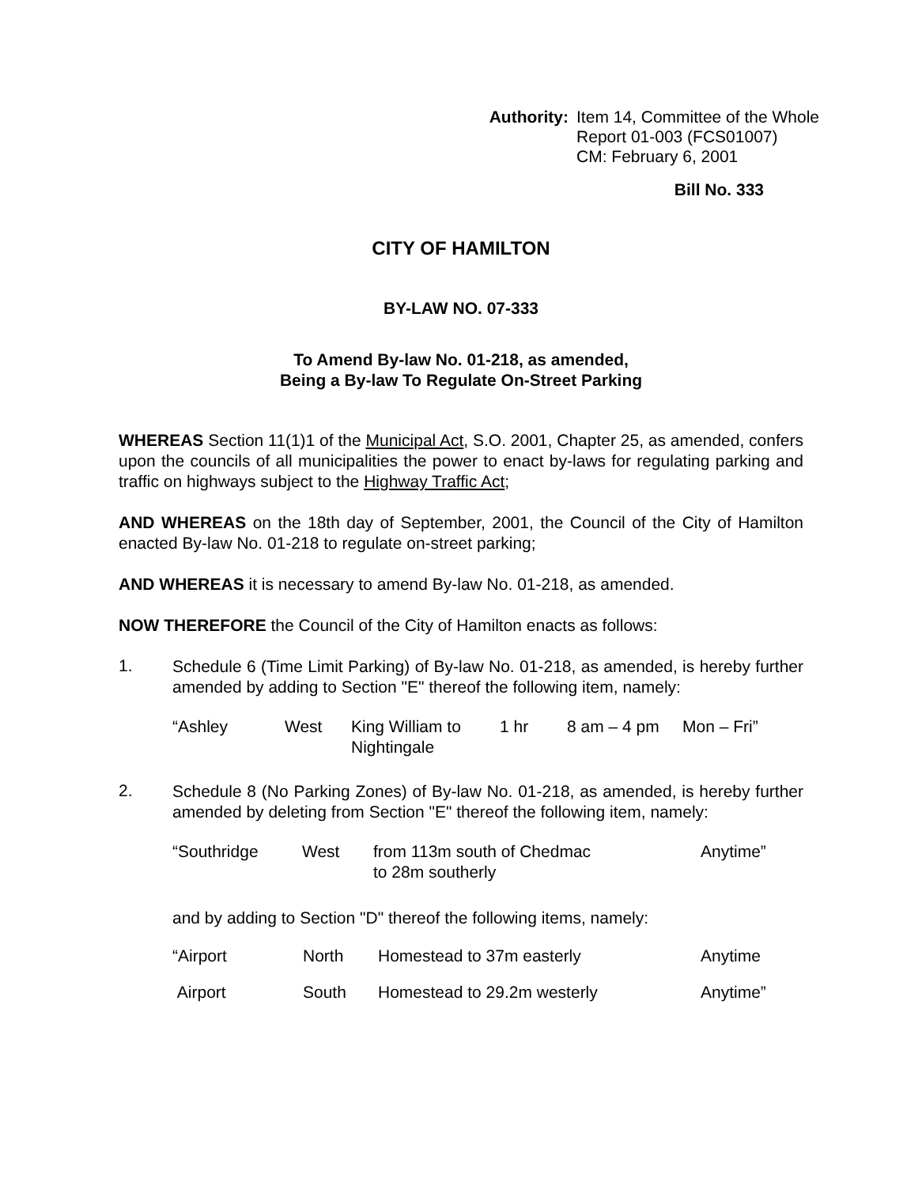Authority: Item 14, Committee of the Whole
Report 01-003 (FCS01007)
CM: February 6, 2001
Bill No. 333
CITY OF HAMILTON
BY-LAW NO. 07-333
To Amend By-law No. 01-218, as amended,
Being a By-law To Regulate On-Street Parking
WHEREAS Section 11(1)1 of the Municipal Act, S.O. 2001, Chapter 25, as amended, confers upon the councils of all municipalities the power to enact by-laws for regulating parking and traffic on highways subject to the Highway Traffic Act;
AND WHEREAS on the 18th day of September, 2001, the Council of the City of Hamilton enacted By-law No. 01-218 to regulate on-street parking;
AND WHEREAS it is necessary to amend By-law No. 01-218, as amended.
NOW THEREFORE the Council of the City of Hamilton enacts as follows:
1.
Schedule 6 (Time Limit Parking) of By-law No. 01-218, as amended, is hereby further amended by adding to Section "E" thereof the following item, namely:
| “Ashley | West | King William to Nightingale | 1 hr | 8 am – 4 pm | Mon – Fri” |
2.
Schedule 8 (No Parking Zones) of By-law No. 01-218, as amended, is hereby further amended by deleting from Section "E" thereof the following item, namely:
| “Southridge | West | from 113m south of Chedmac to 28m southerly | Anytime” |
and by adding to Section "D" thereof the following items, namely:
| “Airport | North | Homestead to 37m easterly | Anytime |
| Airport | South | Homestead to 29.2m westerly | Anytime” |